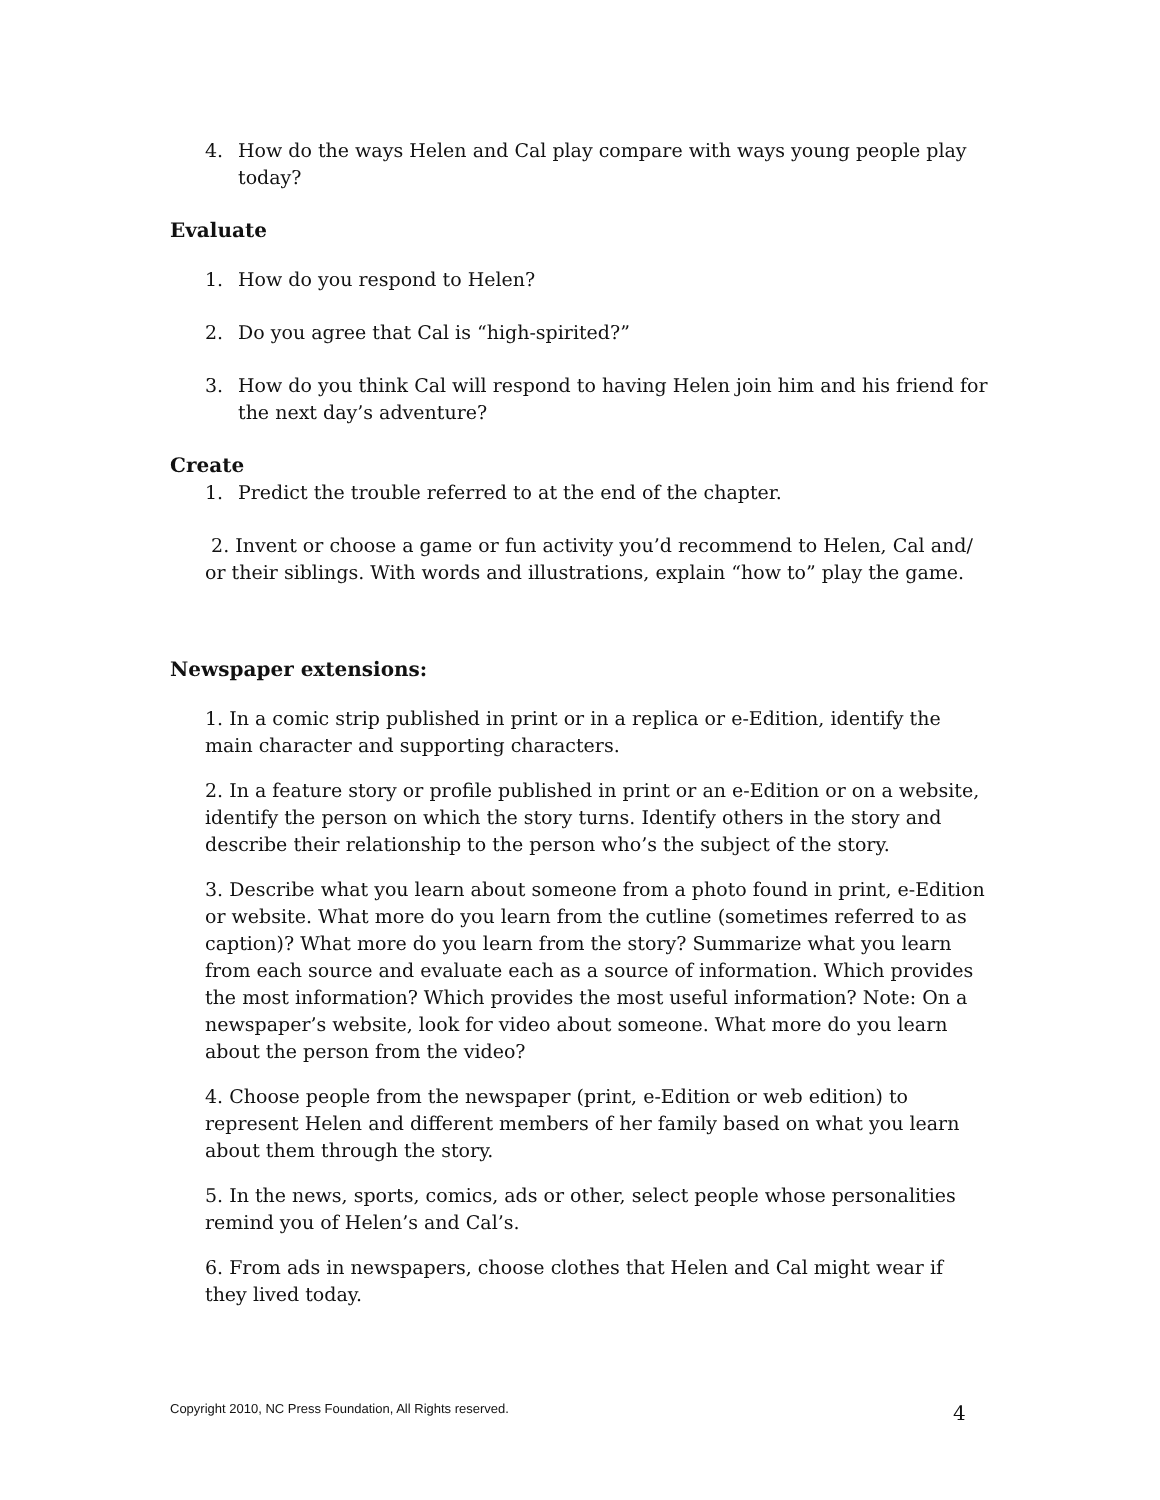4. How do the ways Helen and Cal play compare with ways young people play today?
Evaluate
1. How do you respond to Helen?
2. Do you agree that Cal is “high-spirited?”
3. How do you think Cal will respond to having Helen join him and his friend for the next day’s adventure?
Create
1. Predict the trouble referred to at the end of the chapter.
2. Invent or choose a game or fun activity you’d recommend to Helen, Cal and/ or their siblings. With words and illustrations, explain “how to” play the game.
Newspaper extensions:
1. In a comic strip published in print or in a replica or e-Edition, identify the main character and supporting characters.
2. In a feature story or profile published in print or an e-Edition or on a website, identify the person on which the story turns. Identify others in the story and describe their relationship to the person who’s the subject of the story.
3. Describe what you learn about someone from a photo found in print, e-Edition or website. What more do you learn from the cutline (sometimes referred to as caption)? What more do you learn from the story? Summarize what you learn from each source and evaluate each as a source of information. Which provides the most information? Which provides the most useful information? Note: On a newspaper’s website, look for video about someone. What more do you learn about the person from the video?
4. Choose people from the newspaper (print, e-Edition or web edition) to represent Helen and different members of her family based on what you learn about them through the story.
5. In the news, sports, comics, ads or other, select people whose personalities remind you of Helen’s and Cal’s.
6. From ads in newspapers, choose clothes that Helen and Cal might wear if they lived today.
Copyright 2010, NC Press Foundation, All Rights reserved.
4